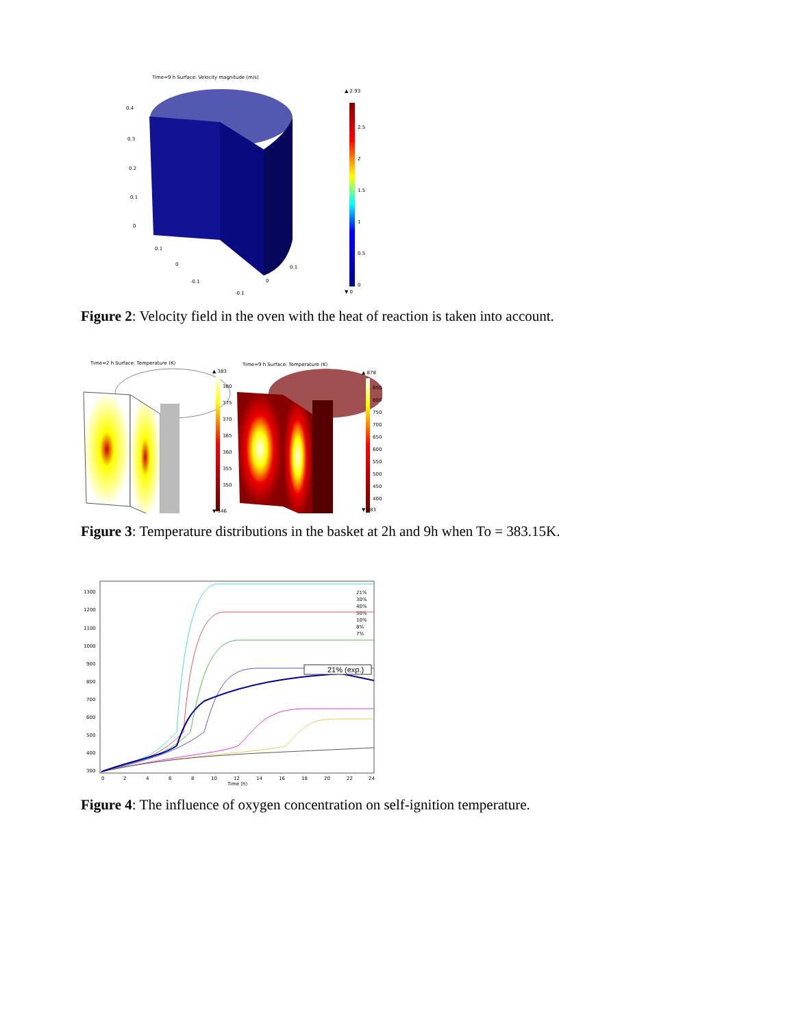Time=9 h Surface: Velocity magnitude (m/s)
0.4
0.3
0.2
0.1
0
0.1
0
-0.1
-0.1
0
0.1
▲ 2.93
2.5
2
1.5
1
0.5
0
▼ 0
Figure 2: Velocity field in the oven with the heat of reaction is taken into account.
Time=2 h Surface: Temperature (K)
Time=9 h Surface: Temperature (K)
▲ 383
380
375
370
365
360
355
350
▼ 346
▲ 878
850
800
750
700
650
600
550
500
450
400
▼ 383
Figure 3: Temperature distributions in the basket at 2h and 9h when To = 383.15K.
1300
1200
1100
1000
900
800
700
600
500
400
300
0
2
4
6
8
10
12
14
16
18
20
22
24
Time (h)
21%
30%
40%
50%
10%
8%
7%
21% (exp.)
Figure 4: The influence of oxygen concentration on self-ignition temperature.